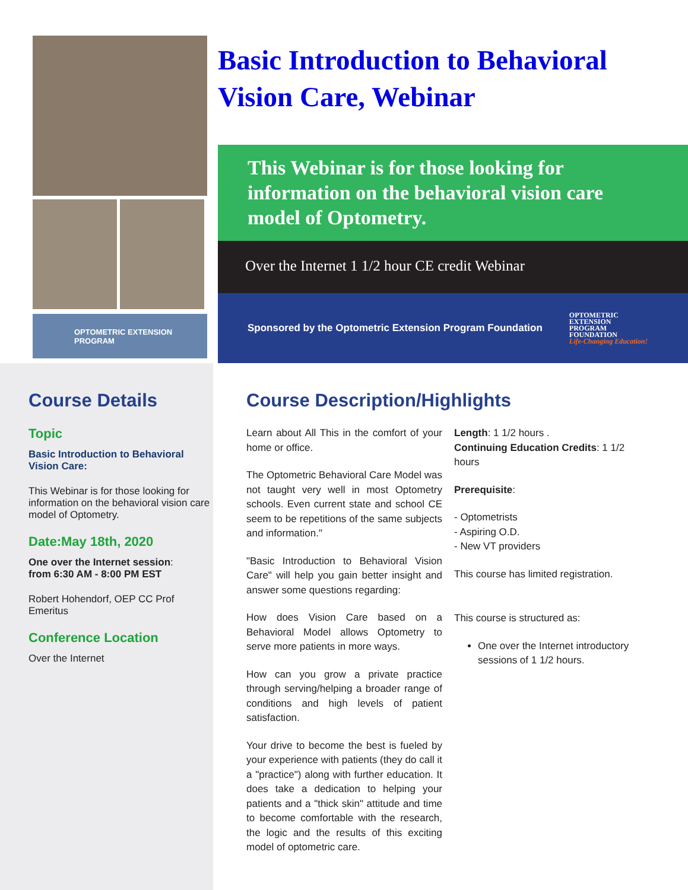OPTOMETRIC EXTENSION PROGRAM
Basic Introduction to Behavioral Vision Care, Webinar
This Webinar is for those looking for information on the behavioral vision care model of Optometry.
Over the Internet 1 1/2 hour CE credit Webinar
Sponsored by the Optometric Extension Program Foundation
OPTOMETRIC
EXTENSION
PROGRAM
FOUNDATION
Life-Changing Education!
Course Details
Topic
Basic Introduction to Behavioral Vision Care:
This Webinar is for those looking for information on the behavioral vision care model of Optometry.
Date:May 18th, 2020
One over the Internet session:
from 6:30 AM - 8:00 PM EST
Robert Hohendorf, OEP CC Prof Emeritus
Conference Location
Over the Internet
Course Description/Highlights
Learn about All This in the comfort of your home or office.
The Optometric Behavioral Care Model was not taught very well in most Optometry schools. Even current state and school CE seem to be repetitions of the same subjects and information."
"Basic Introduction to Behavioral Vision Care" will help you gain better insight and answer some questions regarding:
How does Vision Care based on a Behavioral Model allows Optometry to serve more patients in more ways.
How can you grow a private practice through serving/helping a broader range of conditions and high levels of patient satisfaction.
Your drive to become the best is fueled by your experience with patients (they do call it a "practice") along with further education. It does take a dedication to helping your patients and a "thick skin" attitude and time to become comfortable with the research, the logic and the results of this exciting model of optometric care.
Length: 1 1/2 hours .
Continuing Education Credits: 1 1/2 hours
Prerequisite:
- Optometrists
- Aspiring O.D.
- New VT providers
This course has limited registration.
This course is structured as:
One over the Internet introductory sessions of 1 1/2 hours.